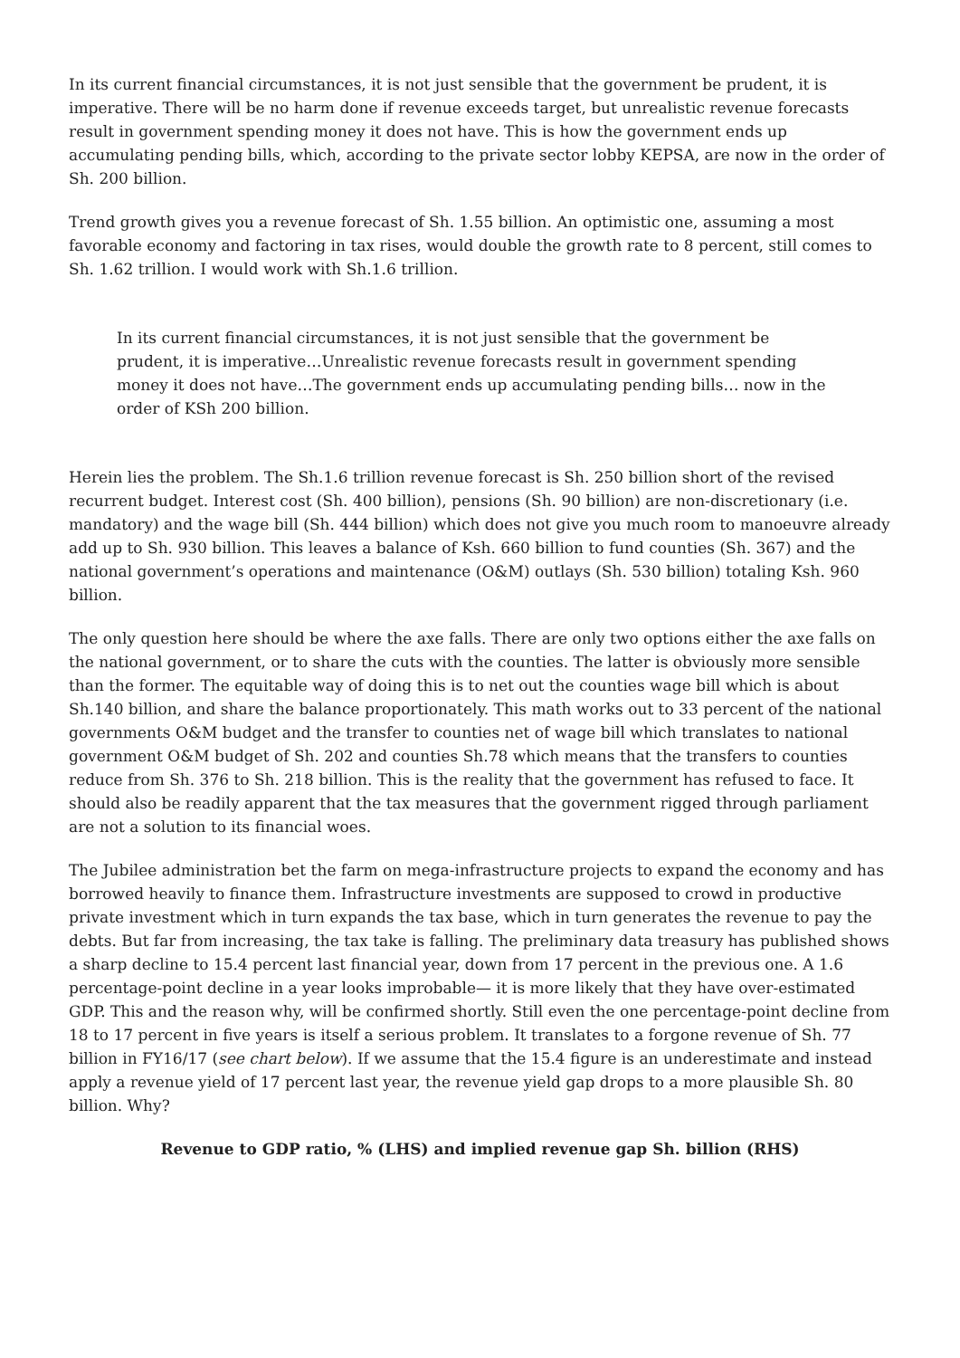In its current financial circumstances, it is not just sensible that the government be prudent, it is imperative. There will be no harm done if revenue exceeds target, but unrealistic revenue forecasts result in government spending money it does not have. This is how the government ends up accumulating pending bills, which, according to the private sector lobby KEPSA, are now in the order of Sh. 200 billion.
Trend growth gives you a revenue forecast of Sh. 1.55 billion. An optimistic one, assuming a most favorable economy and factoring in tax rises, would double the growth rate to 8 percent, still comes to Sh. 1.62 trillion. I would work with Sh.1.6 trillion.
In its current financial circumstances, it is not just sensible that the government be prudent, it is imperative…Unrealistic revenue forecasts result in government spending money it does not have…The government ends up accumulating pending bills… now in the order of KSh 200 billion.
Herein lies the problem. The Sh.1.6 trillion revenue forecast is Sh. 250 billion short of the revised recurrent budget. Interest cost (Sh. 400 billion), pensions (Sh. 90 billion) are non-discretionary (i.e. mandatory) and the wage bill (Sh. 444 billion) which does not give you much room to manoeuvre already add up to Sh. 930 billion. This leaves a balance of Ksh. 660 billion to fund counties (Sh. 367) and the national government’s operations and maintenance (O&M) outlays (Sh. 530 billion) totaling Ksh. 960 billion.
The only question here should be where the axe falls. There are only two options either the axe falls on the national government, or to share the cuts with the counties. The latter is obviously more sensible than the former. The equitable way of doing this is to net out the counties wage bill which is about Sh.140 billion, and share the balance proportionately. This math works out to 33 percent of the national governments O&M budget and the transfer to counties net of wage bill which translates to national government O&M budget of Sh. 202 and counties Sh.78 which means that the transfers to counties reduce from Sh. 376 to Sh. 218 billion. This is the reality that the government has refused to face. It should also be readily apparent that the tax measures that the government rigged through parliament are not a solution to its financial woes.
The Jubilee administration bet the farm on mega-infrastructure projects to expand the economy and has borrowed heavily to finance them. Infrastructure investments are supposed to crowd in productive private investment which in turn expands the tax base, which in turn generates the revenue to pay the debts. But far from increasing, the tax take is falling. The preliminary data treasury has published shows a sharp decline to 15.4 percent last financial year, down from 17 percent in the previous one. A 1.6 percentage-point decline in a year looks improbable— it is more likely that they have over-estimated GDP. This and the reason why, will be confirmed shortly. Still even the one percentage-point decline from 18 to 17 percent in five years is itself a serious problem. It translates to a forgone revenue of Sh. 77 billion in FY16/17 (see chart below). If we assume that the 15.4 figure is an underestimate and instead apply a revenue yield of 17 percent last year, the revenue yield gap drops to a more plausible Sh. 80 billion. Why?
Revenue to GDP ratio, % (LHS) and implied revenue gap Sh. billion (RHS)